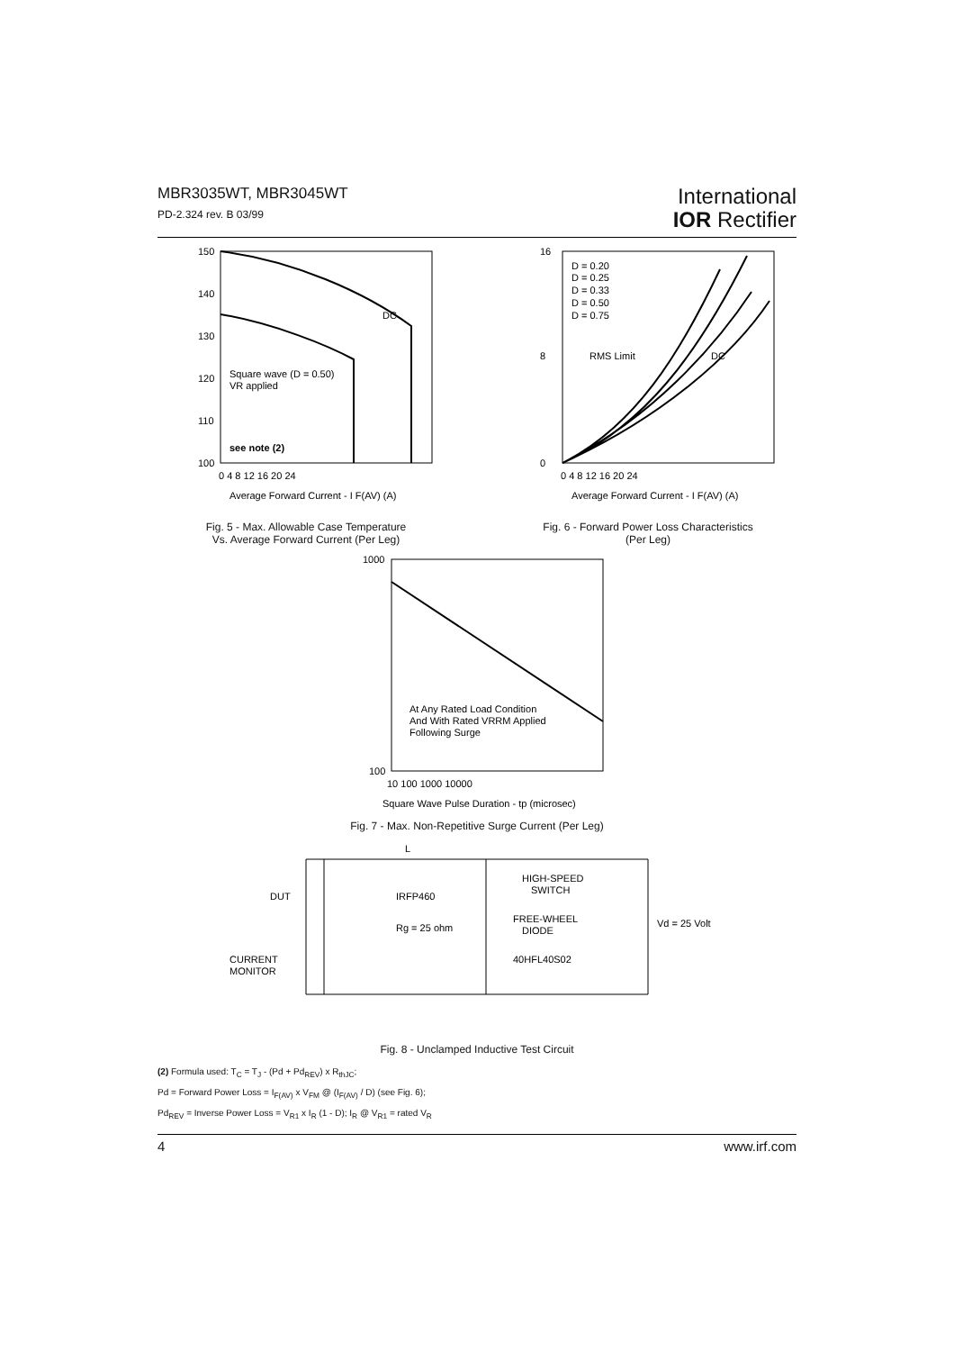MBR3035WT, MBR3045WT
PD-2.324 rev. B 03/99
International
IOR Rectifier
150
140
130
120
110
100
DC
Square wave (D = 0.50)
VR applied
see note (2)
0 4 8 12 16 20 24
Average Forward Current - I F(AV) (A)
Fig. 5 - Max. Allowable Case Temperature
Vs. Average Forward Current (Per Leg)
16
8
0
D = 0.20
D = 0.25
D = 0.33
D = 0.50
D = 0.75
RMS Limit
DC
0 4 8 12 16 20 24
Average Forward Current - I F(AV) (A)
Fig. 6 - Forward Power Loss Characteristics
(Per Leg)
1000
100
At Any Rated Load Condition
And With Rated VRRM Applied
Following Surge
10 100 1000 10000
Square Wave Pulse Duration - tp (microsec)
Fig. 7 - Max. Non-Repetitive Surge Current (Per Leg)
L
DUT
IRFP460
Rg = 25 ohm
HIGH-SPEED
SWITCH
FREE-WHEEL
DIODE
40HFL40S02
Vd = 25 Volt
CURRENT
MONITOR
Fig. 8 - Unclamped Inductive Test Circuit
(2) Formula used: T<sub>C</sub> = T<sub>J</sub> - (Pd + Pd<sub>REV</sub>) x R<sub>thJC</sub>;
Pd = Forward Power Loss = I<sub>F(AV)</sub> x V<sub>FM</sub> @ (I<sub>F(AV)</sub> / D) (see Fig. 6);
Pd<sub>REV</sub> = Inverse Power Loss = V<sub>R1</sub> x I<sub>R</sub> (1 - D); I<sub>R</sub> @ V<sub>R1</sub> = rated V<sub>R</sub>
4 www.irf.com